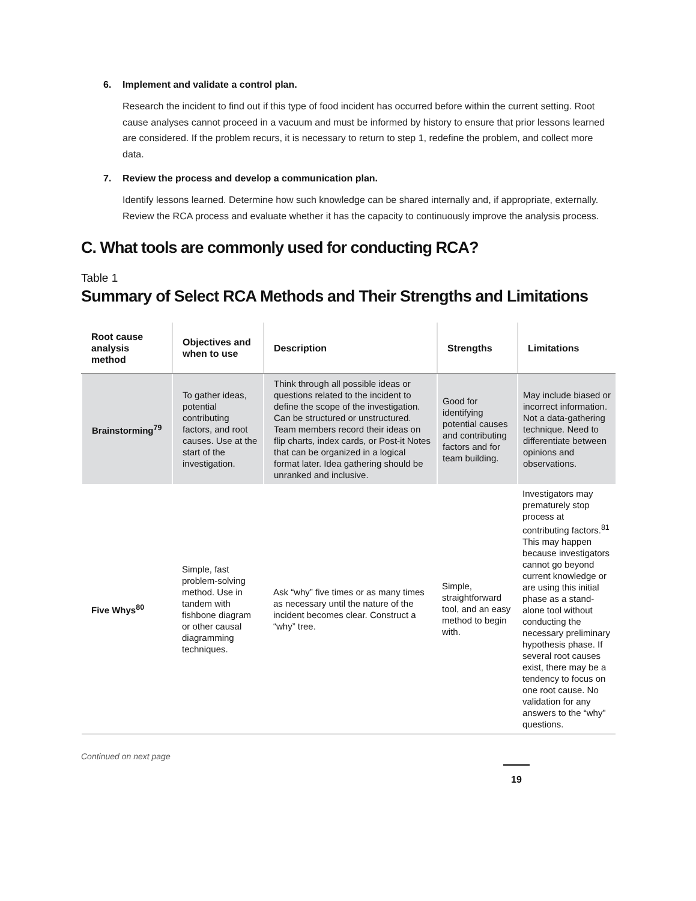6. Implement and validate a control plan.
Research the incident to find out if this type of food incident has occurred before within the current setting. Root cause analyses cannot proceed in a vacuum and must be informed by history to ensure that prior lessons learned are considered. If the problem recurs, it is necessary to return to step 1, redefine the problem, and collect more data.
7. Review the process and develop a communication plan.
Identify lessons learned. Determine how such knowledge can be shared internally and, if appropriate, externally. Review the RCA process and evaluate whether it has the capacity to continuously improve the analysis process.
C. What tools are commonly used for conducting RCA?
Table 1
Summary of Select RCA Methods and Their Strengths and Limitations
| Root cause analysis method | Objectives and when to use | Description | Strengths | Limitations |
| --- | --- | --- | --- | --- |
| Brainstorming<sup>79</sup> | To gather ideas, potential contributing factors, and root causes. Use at the start of the investigation. | Think through all possible ideas or questions related to the incident to define the scope of the investigation. Can be structured or unstructured. Team members record their ideas on flip charts, index cards, or Post-it Notes that can be organized in a logical format later. Idea gathering should be unranked and inclusive. | Good for identifying potential causes and contributing factors and for team building. | May include biased or incorrect information. Not a data-gathering technique. Need to differentiate between opinions and observations. |
| Five Whys<sup>80</sup> | Simple, fast problem-solving method. Use in tandem with fishbone diagram or other causal diagramming techniques. | Ask “why” five times or as many times as necessary until the nature of the incident becomes clear. Construct a “why” tree. | Simple, straightforward tool, and an easy method to begin with. | Investigators may prematurely stop process at contributing factors.<sup>81</sup> This may happen because investigators cannot go beyond current knowledge or are using this initial phase as a stand-alone tool without conducting the necessary preliminary hypothesis phase. If several root causes exist, there may be a tendency to focus on one root cause. No validation for any answers to the “why” questions. |
Continued on next page
19